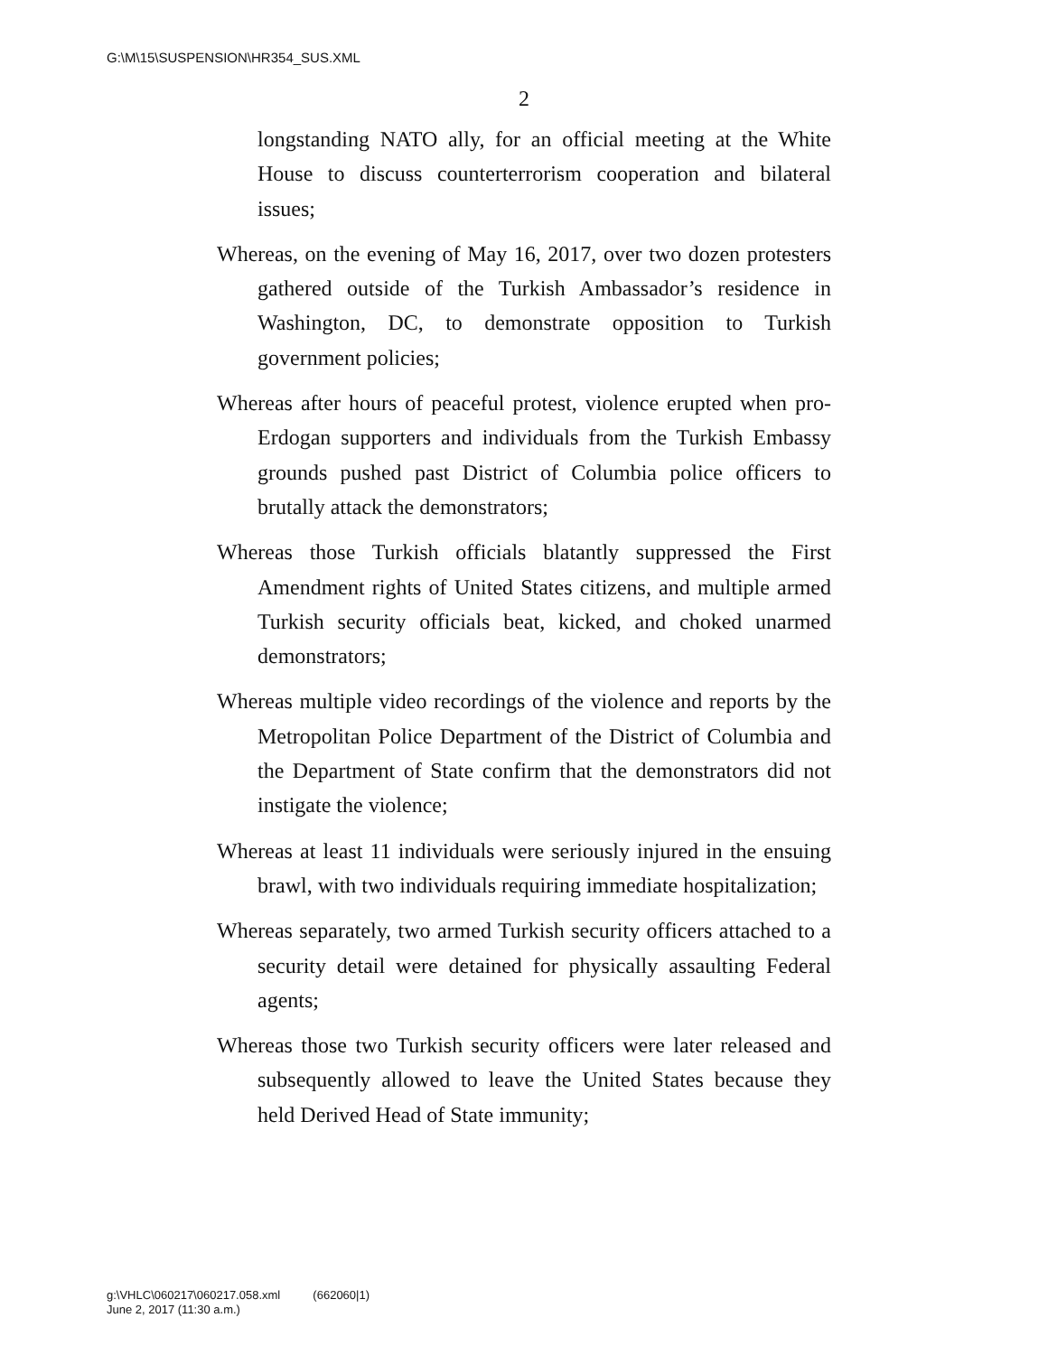G:\M\15\SUSPENSION\HR354_SUS.XML
2
longstanding NATO ally, for an official meeting at the White House to discuss counterterrorism cooperation and bilateral issues;
Whereas, on the evening of May 16, 2017, over two dozen protesters gathered outside of the Turkish Ambassador’s residence in Washington, DC, to demonstrate opposition to Turkish government policies;
Whereas after hours of peaceful protest, violence erupted when pro-Erdogan supporters and individuals from the Turkish Embassy grounds pushed past District of Columbia police officers to brutally attack the demonstrators;
Whereas those Turkish officials blatantly suppressed the First Amendment rights of United States citizens, and multiple armed Turkish security officials beat, kicked, and choked unarmed demonstrators;
Whereas multiple video recordings of the violence and reports by the Metropolitan Police Department of the District of Columbia and the Department of State confirm that the demonstrators did not instigate the violence;
Whereas at least 11 individuals were seriously injured in the ensuing brawl, with two individuals requiring immediate hospitalization;
Whereas separately, two armed Turkish security officers attached to a security detail were detained for physically assaulting Federal agents;
Whereas those two Turkish security officers were later released and subsequently allowed to leave the United States because they held Derived Head of State immunity;
g:\VHLC\060217\060217.058.xml (662060|1)
June 2, 2017 (11:30 a.m.)